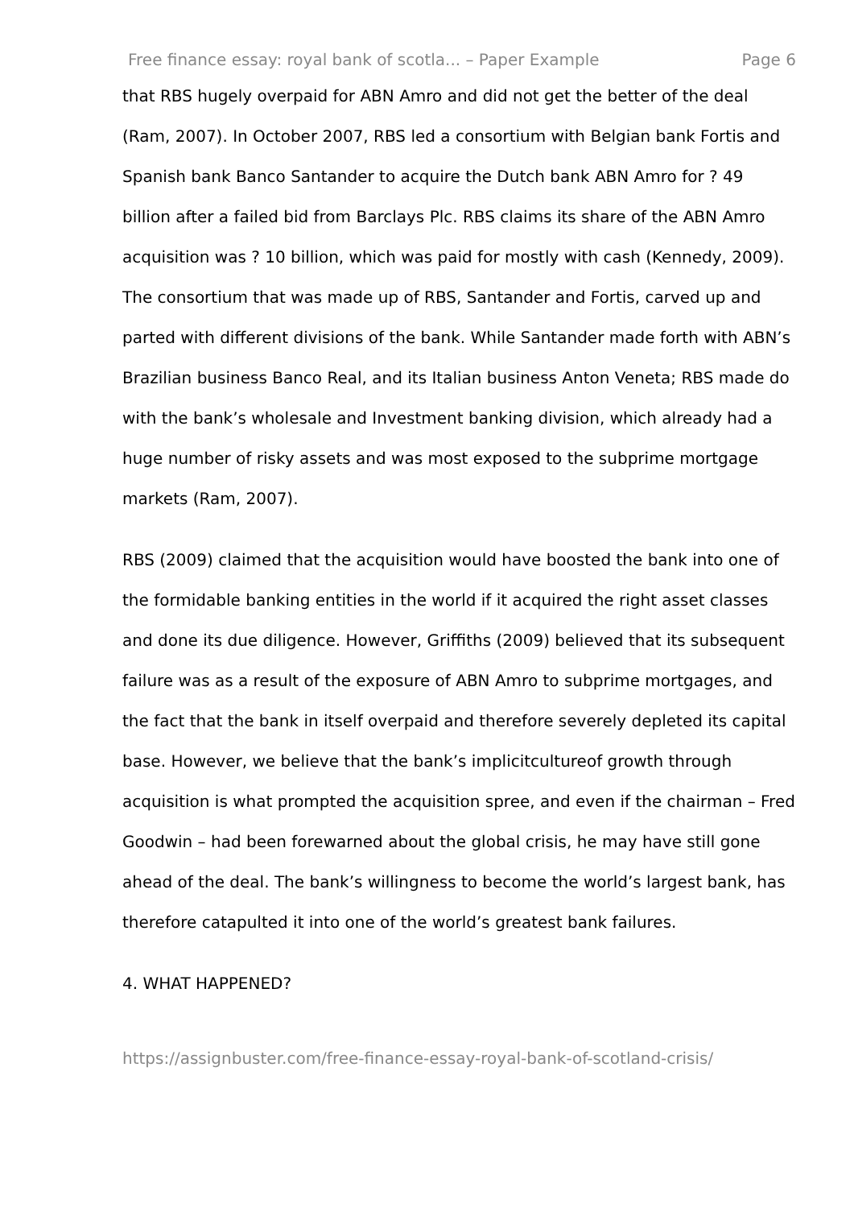Free finance essay: royal bank of scotla... – Paper Example Page 6
that RBS hugely overpaid for ABN Amro and did not get the better of the deal (Ram, 2007). In October 2007, RBS led a consortium with Belgian bank Fortis and Spanish bank Banco Santander to acquire the Dutch bank ABN Amro for ? 49 billion after a failed bid from Barclays Plc. RBS claims its share of the ABN Amro acquisition was ? 10 billion, which was paid for mostly with cash (Kennedy, 2009). The consortium that was made up of RBS, Santander and Fortis, carved up and parted with different divisions of the bank. While Santander made forth with ABN’s Brazilian business Banco Real, and its Italian business Anton Veneta; RBS made do with the bank’s wholesale and Investment banking division, which already had a huge number of risky assets and was most exposed to the subprime mortgage markets (Ram, 2007).
RBS (2009) claimed that the acquisition would have boosted the bank into one of the formidable banking entities in the world if it acquired the right asset classes and done its due diligence. However, Griffiths (2009) believed that its subsequent failure was as a result of the exposure of ABN Amro to subprime mortgages, and the fact that the bank in itself overpaid and therefore severely depleted its capital base. However, we believe that the bank’s implicitcultureof growth through acquisition is what prompted the acquisition spree, and even if the chairman – Fred Goodwin – had been forewarned about the global crisis, he may have still gone ahead of the deal. The bank’s willingness to become the world’s largest bank, has therefore catapulted it into one of the world’s greatest bank failures.
4. WHAT HAPPENED?
https://assignbuster.com/free-finance-essay-royal-bank-of-scotland-crisis/